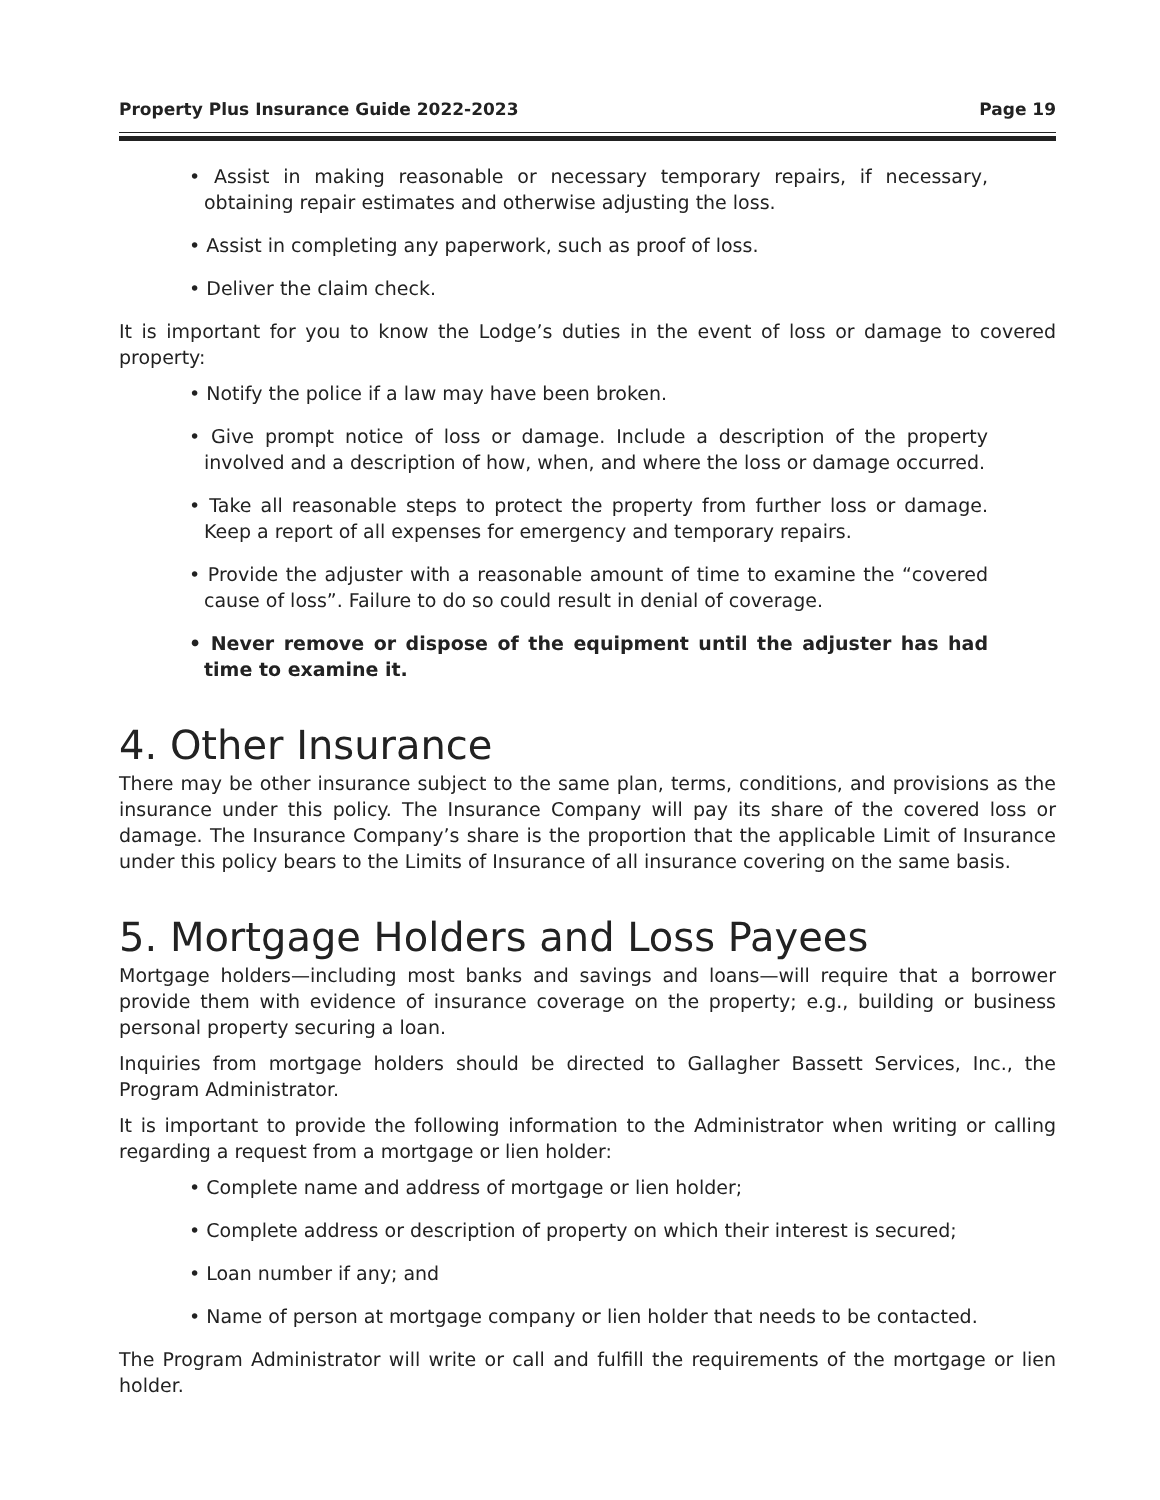Property Plus Insurance Guide 2022-2023 Page 19
• Assist in making reasonable or necessary temporary repairs, if necessary, obtaining repair estimates and otherwise adjusting the loss.
• Assist in completing any paperwork, such as proof of loss.
• Deliver the claim check.
It is important for you to know the Lodge’s duties in the event of loss or damage to covered property:
• Notify the police if a law may have been broken.
• Give prompt notice of loss or damage. Include a description of the property involved and a description of how, when, and where the loss or damage occurred.
• Take all reasonable steps to protect the property from further loss or damage. Keep a report of all expenses for emergency and temporary repairs.
• Provide the adjuster with a reasonable amount of time to examine the “covered cause of loss”. Failure to do so could result in denial of coverage.
• Never remove or dispose of the equipment until the adjuster has had time to examine it.
4. Other Insurance
There may be other insurance subject to the same plan, terms, conditions, and provisions as the insurance under this policy. The Insurance Company will pay its share of the covered loss or damage. The Insurance Company’s share is the proportion that the applicable Limit of Insurance under this policy bears to the Limits of Insurance of all insurance covering on the same basis.
5. Mortgage Holders and Loss Payees
Mortgage holders—including most banks and savings and loans—will require that a borrower provide them with evidence of insurance coverage on the property; e.g., building or business personal property securing a loan.
Inquiries from mortgage holders should be directed to Gallagher Bassett Services, Inc., the Program Administrator.
It is important to provide the following information to the Administrator when writing or calling regarding a request from a mortgage or lien holder:
• Complete name and address of mortgage or lien holder;
• Complete address or description of property on which their interest is secured;
• Loan number if any; and
• Name of person at mortgage company or lien holder that needs to be contacted.
The Program Administrator will write or call and fulfill the requirements of the mortgage or lien holder.